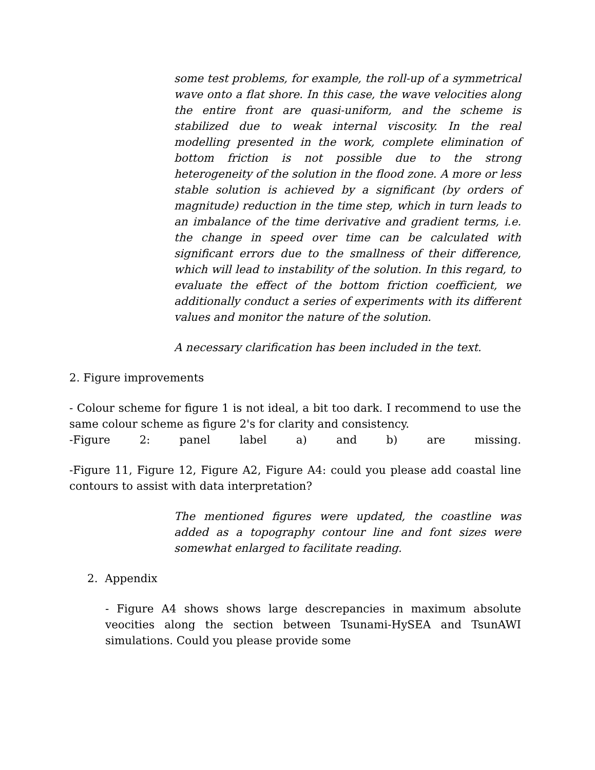some test problems, for example, the roll-up of a symmetrical wave onto a flat shore. In this case, the wave velocities along the entire front are quasi-uniform, and the scheme is stabilized due to weak internal viscosity. In the real modelling presented in the work, complete elimination of bottom friction is not possible due to the strong heterogeneity of the solution in the flood zone. A more or less stable solution is achieved by a significant (by orders of magnitude) reduction in the time step, which in turn leads to an imbalance of the time derivative and gradient terms, i.e. the change in speed over time can be calculated with significant errors due to the smallness of their difference, which will lead to instability of the solution. In this regard, to evaluate the effect of the bottom friction coefficient, we additionally conduct a series of experiments with its different values and monitor the nature of the solution.
A necessary clarification has been included in the text.
2. Figure improvements
- Colour scheme for figure 1 is not ideal, a bit too dark. I recommend to use the same colour scheme as figure 2's for clarity and consistency.
-Figure 2: panel label a) and b) are missing.
-Figure 11, Figure 12, Figure A2, Figure A4: could you please add coastal line contours to assist with data interpretation?
The mentioned figures were updated, the coastline was added as a topography contour line and font sizes were somewhat enlarged to facilitate reading.
2. Appendix
- Figure A4 shows shows large descrepancies in maximum absolute veocities along the section between Tsunami-HySEA and TsunAWI simulations. Could you please provide some